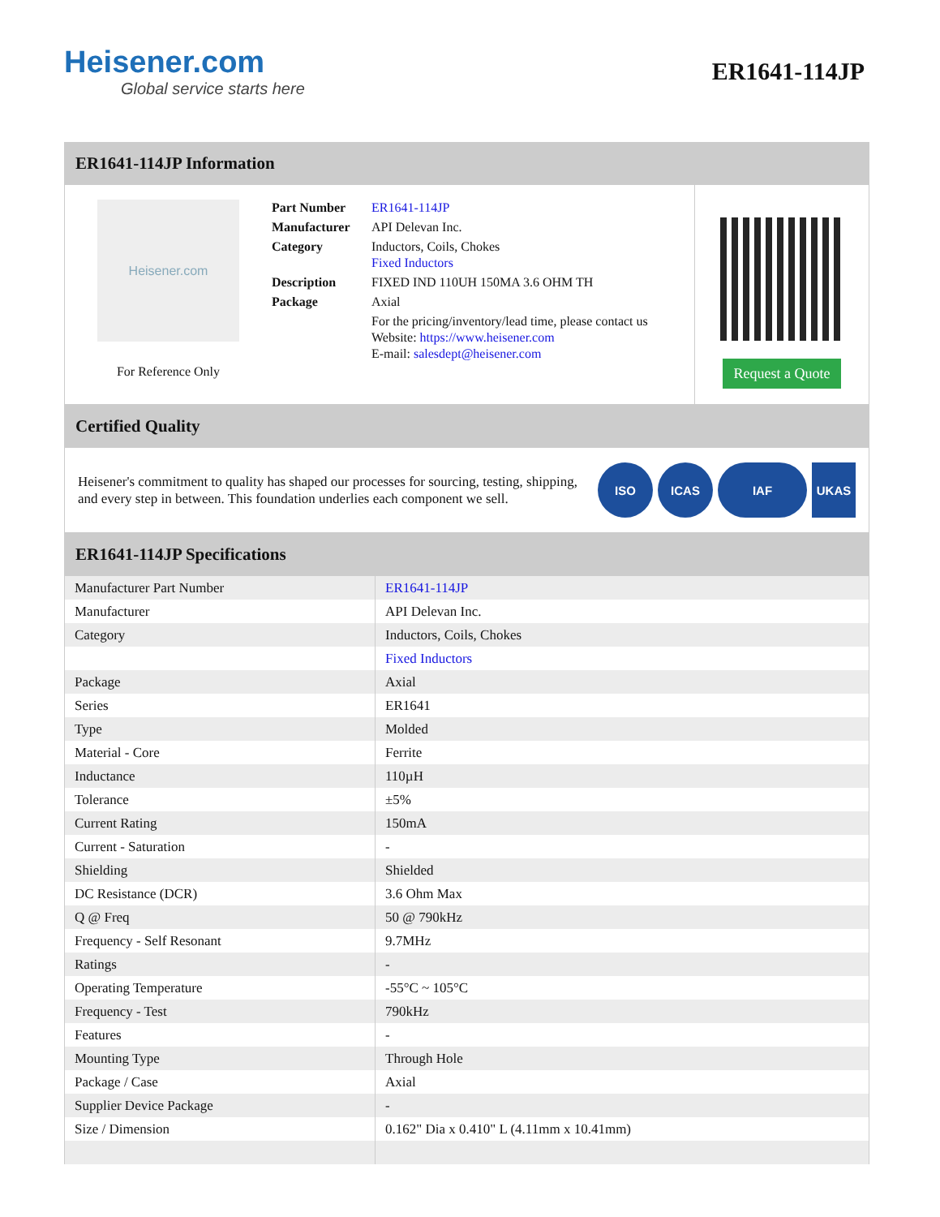Heisener.com
Global service starts here
ER1641-114JP
ER1641-114JP Information
Heisener.com
For Reference Only
| Part Number | ER1641-114JP |
| Manufacturer | API Delevan Inc. |
| Category | Inductors, Coils, Chokes Fixed Inductors |
| Description | FIXED IND 110UH 150MA 3.6 OHM TH |
| Package | Axial |
| | For the pricing/inventory/lead time, please contact us Website: https://www.heisener.com E-mail: salesdept@heisener.com |
Request a Quote
Certified Quality
Heisener's commitment to quality has shaped our processes for sourcing, testing, shipping, and every step in between. This foundation underlies each component we sell.
ISO ICAS IAF UKAS
ER1641-114JP Specifications
| Manufacturer Part Number | ER1641-114JP |
| Manufacturer | API Delevan Inc. |
| Category | Inductors, Coils, Chokes |
| | Fixed Inductors |
| Package | Axial |
| Series | ER1641 |
| Type | Molded |
| Material - Core | Ferrite |
| Inductance | 110µH |
| Tolerance | ±5% |
| Current Rating | 150mA |
| Current - Saturation | - |
| Shielding | Shielded |
| DC Resistance (DCR) | 3.6 Ohm Max |
| Q @ Freq | 50 @ 790kHz |
| Frequency - Self Resonant | 9.7MHz |
| Ratings | - |
| Operating Temperature | -55°C ~ 105°C |
| Frequency - Test | 790kHz |
| Features | - |
| Mounting Type | Through Hole |
| Package / Case | Axial |
| Supplier Device Package | - |
| Size / Dimension | 0.162" Dia x 0.410" L (4.11mm x 10.41mm) |